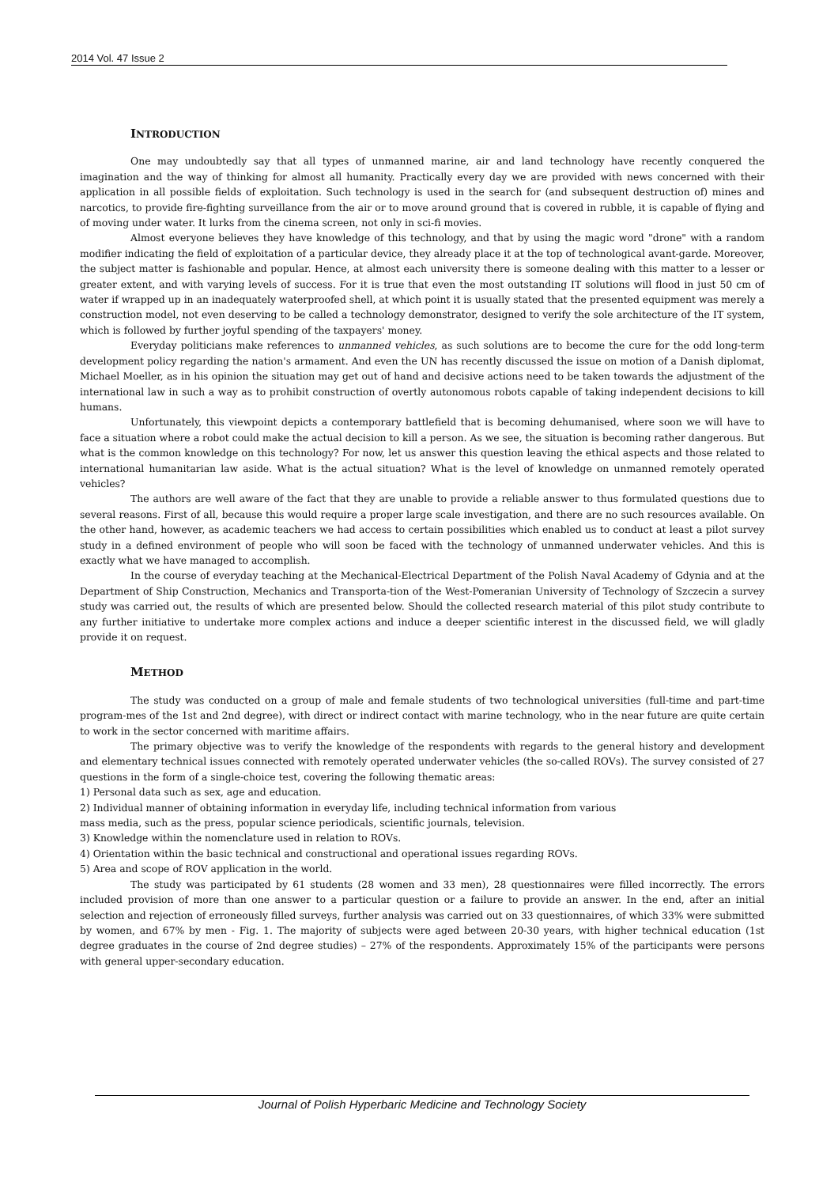2014 Vol. 47 Issue 2
INTRODUCTION
One may undoubtedly say that all types of unmanned marine, air and land technology have recently conquered the imagination and the way of thinking for almost all humanity. Practically every day we are provided with news concerned with their application in all possible fields of exploitation. Such technology is used in the search for (and subsequent destruction of) mines and narcotics, to provide fire-fighting surveillance from the air or to move around ground that is covered in rubble, it is capable of flying and of moving under water. It lurks from the cinema screen, not only in sci-fi movies.
Almost everyone believes they have knowledge of this technology, and that by using the magic word "drone" with a random modifier indicating the field of exploitation of a particular device, they already place it at the top of technological avant-garde. Moreover, the subject matter is fashionable and popular. Hence, at almost each university there is someone dealing with this matter to a lesser or greater extent, and with varying levels of success. For it is true that even the most outstanding IT solutions will flood in just 50 cm of water if wrapped up in an inadequately waterproofed shell, at which point it is usually stated that the presented equipment was merely a construction model, not even deserving to be called a technology demonstrator, designed to verify the sole architecture of the IT system, which is followed by further joyful spending of the taxpayers' money.
Everyday politicians make references to unmanned vehicles, as such solutions are to become the cure for the odd long-term development policy regarding the nation's armament. And even the UN has recently discussed the issue on motion of a Danish diplomat, Michael Moeller, as in his opinion the situation may get out of hand and decisive actions need to be taken towards the adjustment of the international law in such a way as to prohibit construction of overtly autonomous robots capable of taking independent decisions to kill humans.
Unfortunately, this viewpoint depicts a contemporary battlefield that is becoming dehumanised, where soon we will have to face a situation where a robot could make the actual decision to kill a person. As we see, the situation is becoming rather dangerous. But what is the common knowledge on this technology? For now, let us answer this question leaving the ethical aspects and those related to international humanitarian law aside. What is the actual situation? What is the level of knowledge on unmanned remotely operated vehicles?
The authors are well aware of the fact that they are unable to provide a reliable answer to thus formulated questions due to several reasons. First of all, because this would require a proper large scale investigation, and there are no such resources available. On the other hand, however, as academic teachers we had access to certain possibilities which enabled us to conduct at least a pilot survey study in a defined environment of people who will soon be faced with the technology of unmanned underwater vehicles. And this is exactly what we have managed to accomplish.
In the course of everyday teaching at the Mechanical-Electrical Department of the Polish Naval Academy of Gdynia and at the Department of Ship Construction, Mechanics and Transporta-tion of the West-Pomeranian University of Technology of Szczecin a survey study was carried out, the results of which are presented below. Should the collected research material of this pilot study contribute to any further initiative to undertake more complex actions and induce a deeper scientific interest in the discussed field, we will gladly provide it on request.
METHOD
The study was conducted on a group of male and female students of two technological universities (full-time and part-time program-mes of the 1st and 2nd degree), with direct or indirect contact with marine technology, who in the near future are quite certain to work in the sector concerned with maritime affairs.
The primary objective was to verify the knowledge of the respondents with regards to the general history and development and elementary technical issues connected with remotely operated underwater vehicles (the so-called ROVs). The survey consisted of 27 questions in the form of a single-choice test, covering the following thematic areas:
1) Personal data such as sex, age and education.
2) Individual manner of obtaining information in everyday life, including technical information from various
mass media, such as the press, popular science periodicals, scientific journals, television.
3) Knowledge within the nomenclature used in relation to ROVs.
4) Orientation within the basic technical and constructional and operational issues regarding ROVs.
5) Area and scope of ROV application in the world.
The study was participated by 61 students (28 women and 33 men), 28 questionnaires were filled incorrectly. The errors included provision of more than one answer to a particular question or a failure to provide an answer. In the end, after an initial selection and rejection of erroneously filled surveys, further analysis was carried out on 33 questionnaires, of which 33% were submitted by women, and 67% by men - Fig. 1. The majority of subjects were aged between 20-30 years, with higher technical education (1st degree graduates in the course of 2nd degree studies) – 27% of the respondents. Approximately 15% of the participants were persons with general upper-secondary education.
Journal of Polish Hyperbaric Medicine and Technology Society